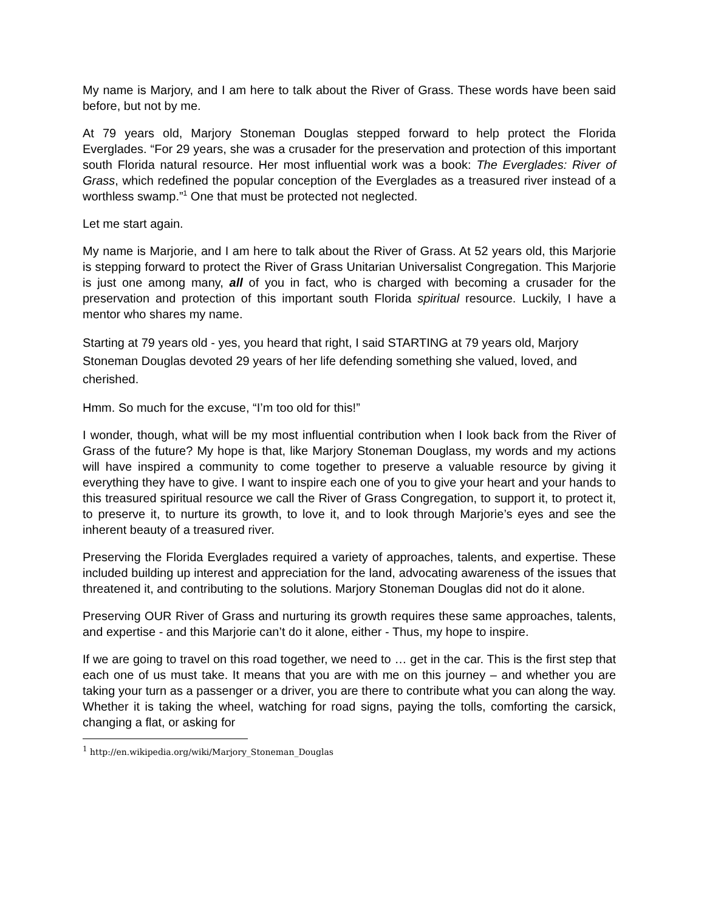My name is Marjory, and I am here to talk about the River of Grass. These words have been said before, but not by me.
At 79 years old, Marjory Stoneman Douglas stepped forward to help protect the Florida Everglades. “For 29 years, she was a crusader for the preservation and protection of this important south Florida natural resource. Her most influential work was a book: The Everglades: River of Grass, which redefined the popular conception of the Everglades as a treasured river instead of a worthless swamp.”<sup>1</sup> One that must be protected not neglected.
Let me start again.
My name is Marjorie, and I am here to talk about the River of Grass. At 52 years old, this Marjorie is stepping forward to protect the River of Grass Unitarian Universalist Congregation. This Marjorie is just one among many, all of you in fact, who is charged with becoming a crusader for the preservation and protection of this important south Florida spiritual resource. Luckily, I have a mentor who shares my name.
Starting at 79 years old - yes, you heard that right, I said STARTING at 79 years old, Marjory Stoneman Douglas devoted 29 years of her life defending something she valued, loved, and cherished.
Hmm. So much for the excuse, “I’m too old for this!”
I wonder, though, what will be my most influential contribution when I look back from the River of Grass of the future? My hope is that, like Marjory Stoneman Douglass, my words and my actions will have inspired a community to come together to preserve a valuable resource by giving it everything they have to give. I want to inspire each one of you to give your heart and your hands to this treasured spiritual resource we call the River of Grass Congregation, to support it, to protect it, to preserve it, to nurture its growth, to love it, and to look through Marjorie’s eyes and see the inherent beauty of a treasured river.
Preserving the Florida Everglades required a variety of approaches, talents, and expertise. These included building up interest and appreciation for the land, advocating awareness of the issues that threatened it, and contributing to the solutions. Marjory Stoneman Douglas did not do it alone.
Preserving OUR River of Grass and nurturing its growth requires these same approaches, talents, and expertise - and this Marjorie can’t do it alone, either - Thus, my hope to inspire.
If we are going to travel on this road together, we need to … get in the car. This is the first step that each one of us must take. It means that you are with me on this journey – and whether you are taking your turn as a passenger or a driver, you are there to contribute what you can along the way. Whether it is taking the wheel, watching for road signs, paying the tolls, comforting the carsick, changing a flat, or asking for
<sup>1</sup> http://en.wikipedia.org/wiki/Marjory_Stoneman_Douglas